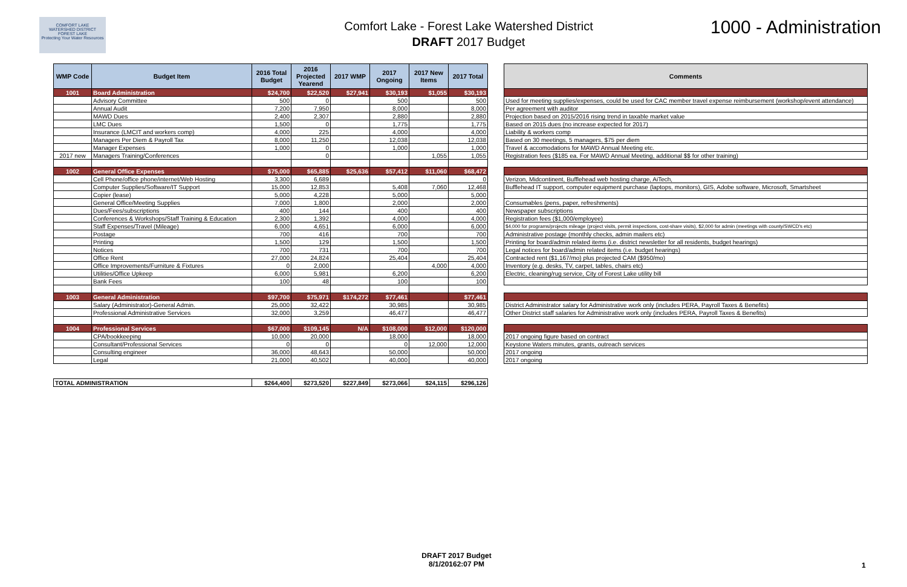COMFORT LAKE
WATERSHED DISTRICT
FOREST LAKE
Protecting Your Water Resources
Comfort Lake - Forest Lake Watershed District
DRAFT 2017 Budget
1000 - Administration
| WMP Code | Budget Item | 2016 Total Budget | 2016 Projected Yearend | 2017 WMP | 2017 Ongoing | 2017 New Items | 2017 Total |
| --- | --- | --- | --- | --- | --- | --- | --- |
| 1001 | Board Administration | $24,700 | $22,520 | $27,941 | $30,193 | $1,055 | $30,193 |
| | Advisory Committee | 500 | 0 | | 500 | | 500 |
| | Annual Audit | 7,200 | 7,950 | | 8,000 | | 8,000 |
| | MAWD Dues | 2,400 | 2,307 | | 2,880 | | 2,880 |
| | LMC Dues | 1,500 | 0 | | 1,775 | | 1,775 |
| | Insurance (LMCIT and workers comp) | 4,000 | 225 | | 4,000 | | 4,000 |
| | Managers Per Diem & Payroll Tax | 8,000 | 11,250 | | 12,038 | | 12,038 |
| | Manager Expenses | 1,000 | 0 | | 1,000 | | 1,000 |
| 2017 new | Managers Training/Conferences | | 0 | | | 1,055 | 1,055 |
| 1002 | General Office Expenses | $75,000 | $65,885 | $25,636 | $57,412 | $11,060 | $68,472 |
| | Cell Phone/office phone/internet/Web Hosting | 3,300 | 6,689 | | | | 0 |
| | Computer Supplies/Software/IT Support | 15,000 | 12,853 | | 5,408 | 7,060 | 12,468 |
| | Copier (lease) | 5,000 | 4,228 | | 5,000 | | 5,000 |
| | General Office/Meeting Supplies | 7,000 | 1,800 | | 2,000 | | 2,000 |
| | Dues/Fees/subscriptions | 400 | 144 | | 400 | | 400 |
| | Conferences & Workshops/Staff Training & Education | 2,300 | 1,392 | | 4,000 | | 4,000 |
| | Staff Expenses/Travel (Mileage) | 6,000 | 4,651 | | 6,000 | | 6,000 |
| | Postage | 700 | 416 | | 700 | | 700 |
| | Printing | 1,500 | 129 | | 1,500 | | 1,500 |
| | Notices | 700 | 731 | | 700 | | 700 |
| | Office Rent | 27,000 | 24,824 | | 25,404 | | 25,404 |
| | Office Improvements/Furniture & Fixtures | 0 | 2,000 | | | 4,000 | 4,000 |
| | Utilities/Office Upkeep | 6,000 | 5,981 | | 6,200 | | 6,200 |
| | Bank Fees | 100 | 48 | | 100 | | 100 |
| 1003 | General Administration | $97,700 | $75,971 | $174,272 | $77,461 | | $77,461 |
| | Salary (Administrator)-General Admin. | 25,000 | 32,422 | | 30,985 | | 30,985 |
| | Professional Administrative Services | 32,000 | 3,259 | | 46,477 | | 46,477 |
| 1004 | Professional Services | $67,000 | $109,145 | N/A | $108,000 | $12,000 | $120,000 |
| | CPA/bookkeeping | 10,000 | 20,000 | | 18,000 | | 18,000 |
| | Consultant/Professional Services | 0 | 0 | | 0 | 12,000 | 12,000 |
| | Consulting engineer | 36,000 | 48,643 | | 50,000 | | 50,000 |
| | Legal | 21,000 | 40,502 | | 40,000 | | 40,000 |
| TOTAL ADMINISTRATION | | $264,400 | $273,520 | $227,849 | $273,066 | $24,115 | $296,126 |
| Comments |
| --- |
| Used for meeting supplies/expenses, could be used for CAC member travel expense reimbursement (workshop/event attendance) |
| Per agreement with auditor |
| Projection based on 2015/2016 rising trend in taxable market value |
| Based on 2015 dues (no increase expected for 2017) |
| Liability & workers comp |
| Based on 30 meetings, 5 managers, $75 per diem |
| Travel & accomodations for MAWD Annual Meeting etc. |
| Registration fees ($185 ea. For MAWD Annual Meeting, additional $$ for other training) |
| Verizon, Midcontinent, Bufflehead web hosting charge, AiTech, |
| Bufflehead IT support, computer equipment purchase (laptops, monitors), GIS, Adobe software, Microsoft, Smartsheet |
| Consumables (pens, paper, refreshments) |
| Newspaper subscriptions |
| Registration fees ($1,000/employee) |
| $4,000 for programs/projects mileage (project visits, permit inspections, cost-share visits), $2,000 for admin (meetings with county/SWCD's etc) |
| Administrative postage (monthly checks, admin mailers etc) |
| Printing for board/admin related items (i.e. district newsletter for all residents, budget hearings) |
| Legal notices for board/admin related items (i.e. budget hearings) |
| Contracted rent ($1,167/mo) plus projected CAM ($950/mo) |
| Inventory (e.g. desks, TV, carpet, tables, chairs etc) |
| Electric, cleaning/rug service, City of Forest Lake utility bill |
| District Administrator salary for Administrative work only (includes PERA, Payroll Taxes & Benefits) |
| Other District staff salaries for Administrative work only (includes PERA, Payroll Taxes & Benefits) |
| 2017 ongoing figure based on contract |
| Keystone Waters minutes, grants, outreach services |
| 2017 ongoing |
| 2017 ongoing |
DRAFT 2017 Budget
8/1/20162:07 PM
1